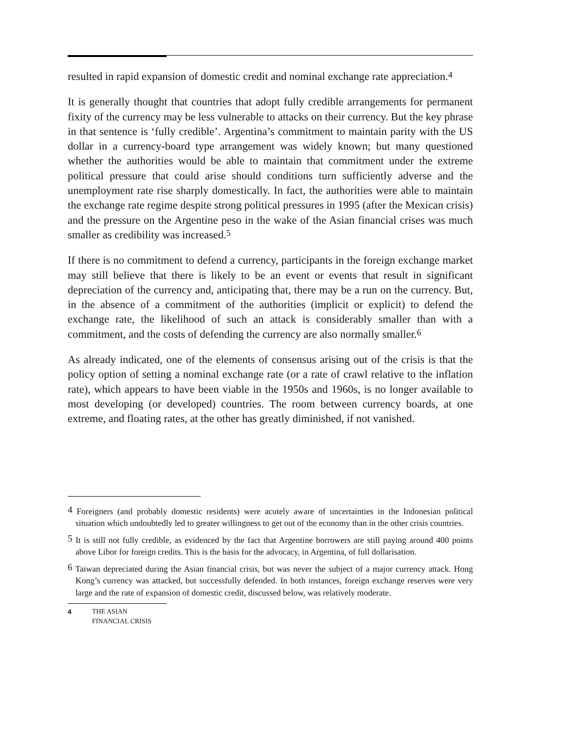resulted in rapid expansion of domestic credit and nominal exchange rate appreciation.<sup>4</sup>
It is generally thought that countries that adopt fully credible arrangements for permanent fixity of the currency may be less vulnerable to attacks on their currency. But the key phrase in that sentence is ‘fully credible’. Argentina’s commitment to maintain parity with the US dollar in a currency-board type arrangement was widely known; but many questioned whether the authorities would be able to maintain that commitment under the extreme political pressure that could arise should conditions turn sufficiently adverse and the unemployment rate rise sharply domestically. In fact, the authorities were able to maintain the exchange rate regime despite strong political pressures in 1995 (after the Mexican crisis) and the pressure on the Argentine peso in the wake of the Asian financial crises was much smaller as credibility was increased.<sup>5</sup>
If there is no commitment to defend a currency, participants in the foreign exchange market may still believe that there is likely to be an event or events that result in significant depreciation of the currency and, anticipating that, there may be a run on the currency. But, in the absence of a commitment of the authorities (implicit or explicit) to defend the exchange rate, the likelihood of such an attack is considerably smaller than with a commitment, and the costs of defending the currency are also normally smaller.<sup>6</sup>
As already indicated, one of the elements of consensus arising out of the crisis is that the policy option of setting a nominal exchange rate (or a rate of crawl relative to the inflation rate), which appears to have been viable in the 1950s and 1960s, is no longer available to most developing (or developed) countries. The room between currency boards, at one extreme, and floating rates, at the other has greatly diminished, if not vanished.
<sup>4</sup> Foreigners (and probably domestic residents) were acutely aware of uncertainties in the Indonesian political situation which undoubtedly led to greater willingness to get out of the economy than in the other crisis countries.
<sup>5</sup> It is still not fully credible, as evidenced by the fact that Argentine borrowers are still paying around 400 points above Libor for foreign credits. This is the basis for the advocacy, in Argentina, of full dollarisation.
<sup>6</sup> Taiwan depreciated during the Asian financial crisis, but was never the subject of a major currency attack. Hong Kong’s currency was attacked, but successfully defended. In both instances, foreign exchange reserves were very large and the rate of expansion of domestic credit, discussed below, was relatively moderate.
4 THE ASIAN
FINANCIAL CRISIS